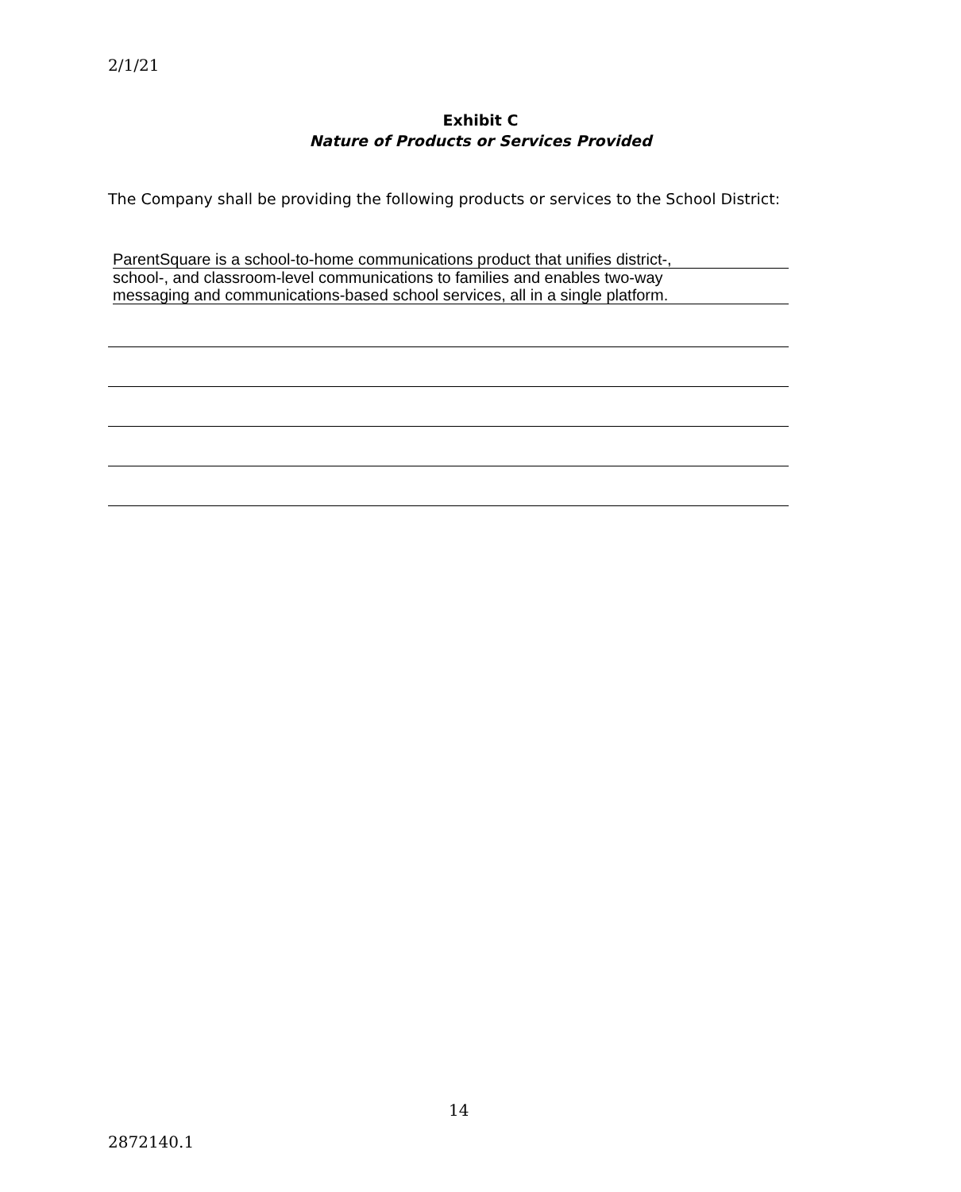2/1/21
Exhibit C
Nature of Products or Services Provided
The Company shall be providing the following products or services to the School District:
ParentSquare is a school-to-home communications product that unifies district-,
school-, and classroom-level communications to families and enables two-way
messaging and communications-based school services, all in a single platform.
14
2872140.1